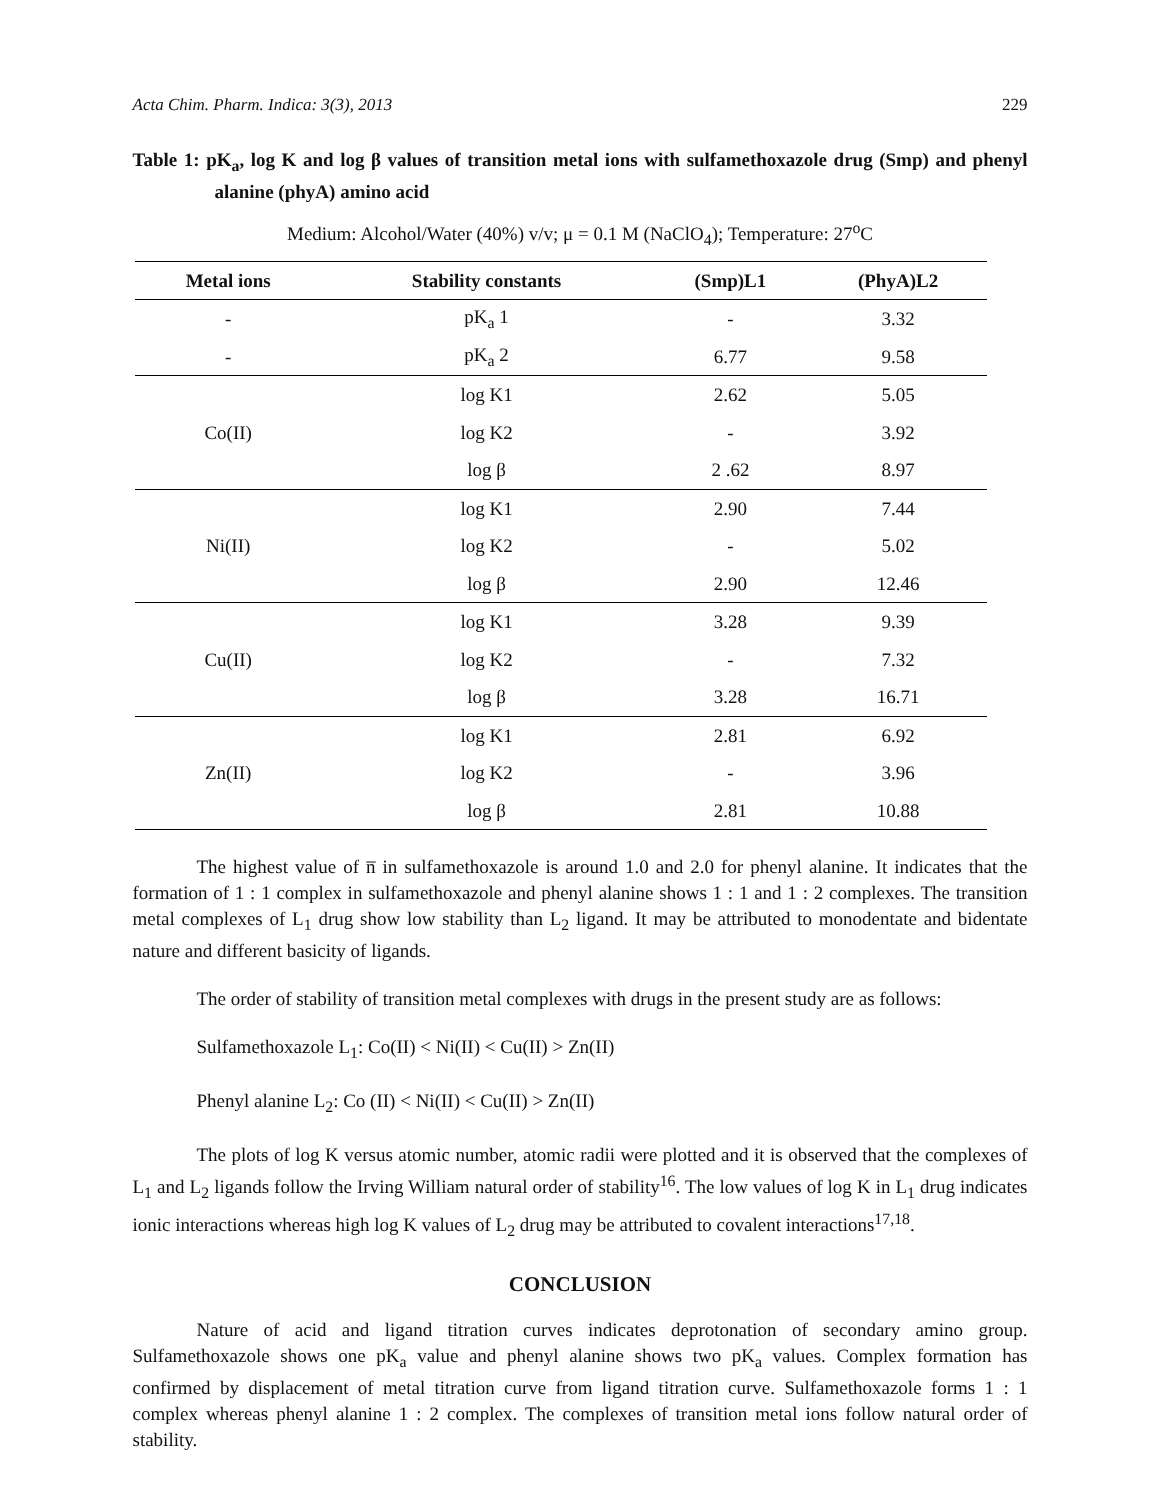Acta Chim. Pharm. Indica: 3(3), 2013 229
Table 1: pK<sub>a</sub>, log K and log β values of transition metal ions with sulfamethoxazole drug (Smp) and phenyl alanine (phyA) amino acid
Medium: Alcohol/Water (40%) v/v; μ = 0.1 M (NaClO<sub>4</sub>); Temperature: 27<sup>o</sup>C
| Metal ions | Stability constants | (Smp)L1 | (PhyA)L2 |
| --- | --- | --- | --- |
| - | pK<sub>a</sub> 1 | - | 3.32 |
| - | pK<sub>a</sub> 2 | 6.77 | 9.58 |
| Co(II) | log K1 | 2.62 | 5.05 |
| | log K2 | - | 3.92 |
| | log β | 2 .62 | 8.97 |
| Ni(II) | log K1 | 2.90 | 7.44 |
| | log K2 | - | 5.02 |
| | log β | 2.90 | 12.46 |
| Cu(II) | log K1 | 3.28 | 9.39 |
| | log K2 | - | 7.32 |
| | log β | 3.28 | 16.71 |
| Zn(II) | log K1 | 2.81 | 6.92 |
| | log K2 | - | 3.96 |
| | log β | 2.81 | 10.88 |
The highest value of n̅ in sulfamethoxazole is around 1.0 and 2.0 for phenyl alanine. It indicates that the formation of 1 : 1 complex in sulfamethoxazole and phenyl alanine shows 1 : 1 and 1 : 2 complexes. The transition metal complexes of L<sub>1</sub> drug show low stability than L<sub>2</sub> ligand. It may be attributed to monodentate and bidentate nature and different basicity of ligands.
The order of stability of transition metal complexes with drugs in the present study are as follows:
Sulfamethoxazole L<sub>1</sub>: Co(II) < Ni(II) < Cu(II) > Zn(II)
Phenyl alanine L<sub>2</sub>: Co (II) < Ni(II) < Cu(II) > Zn(II)
The plots of log K versus atomic number, atomic radii were plotted and it is observed that the complexes of L<sub>1</sub> and L<sub>2</sub> ligands follow the Irving William natural order of stability<sup>16</sup>. The low values of log K in L<sub>1</sub> drug indicates ionic interactions whereas high log K values of L<sub>2</sub> drug may be attributed to covalent interactions<sup>17,18</sup>.
CONCLUSION
Nature of acid and ligand titration curves indicates deprotonation of secondary amino group. Sulfamethoxazole shows one pK<sub>a</sub> value and phenyl alanine shows two pK<sub>a</sub> values. Complex formation has confirmed by displacement of metal titration curve from ligand titration curve. Sulfamethoxazole forms 1 : 1 complex whereas phenyl alanine 1 : 2 complex. The complexes of transition metal ions follow natural order of stability.